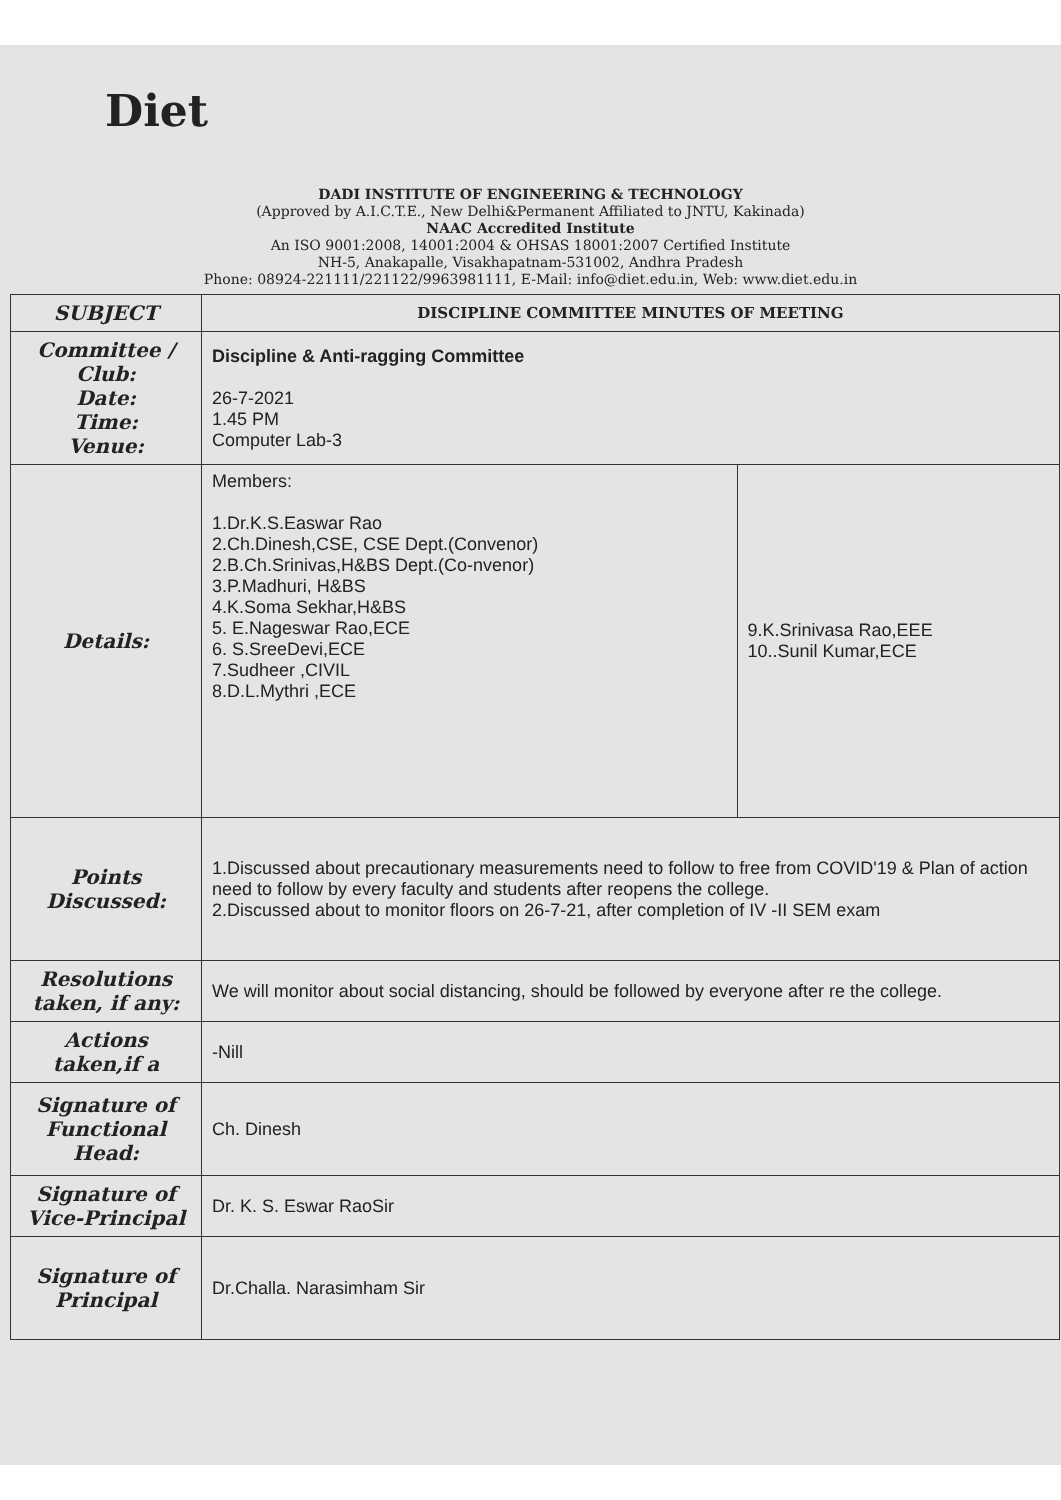Diet
DADI INSTITUTE OF ENGINEERING & TECHNOLOGY
(Approved by A.I.C.T.E., New Delhi&Permanent Affiliated to JNTU, Kakinada)
NAAC Accredited Institute
An ISO 9001:2008, 14001:2004 & OHSAS 18001:2007 Certified Institute
NH-5, Anakapalle, Visakhapatnam-531002, Andhra Pradesh
Phone: 08924-221111/221122/9963981111, E-Mail: info@diet.edu.in, Web: www.diet.edu.in
| SUBJECT | DISCIPLINE COMMITTEE MINUTES OF MEETING | |
| Committee / Club: Date: Time: Venue: | Discipline & Anti-ragging Committee 26-7-2021 1.45 PM Computer Lab-3 | |
| Details: | Members: 1.Dr.K.S.Easwar Rao 2.Ch.Dinesh,CSE, CSE Dept.(Convenor) 2.B.Ch.Srinivas,H&BS Dept.(Co-nvenor) 3.P.Madhuri, H&BS 4.K.Soma Sekhar,H&BS 5. E.Nageswar Rao,ECE 6. S.SreeDevi,ECE 7.Sudheer ,CIVIL 8.D.L.Mythri ,ECE | 9.K.Srinivasa Rao,EEE 10..Sunil Kumar,ECE |
| Points Discussed: | 1.Discussed about precautionary measurements need to follow to free from COVID'19 & Plan of action need to follow by every faculty and students after reopens the college. 2.Discussed about to monitor floors on 26-7-21, after completion of IV -II SEM exam | |
| Resolutions taken, if any: | We will monitor about social distancing, should be followed by everyone after re the college. | |
| Actions taken,if a | -Nill | |
| Signature of Functional Head: | Ch. Dinesh | |
| Signature of Vice-Principal | Dr. K. S. Eswar RaoSir | |
| Signature of Principal | Dr.Challa. Narasimham Sir | |